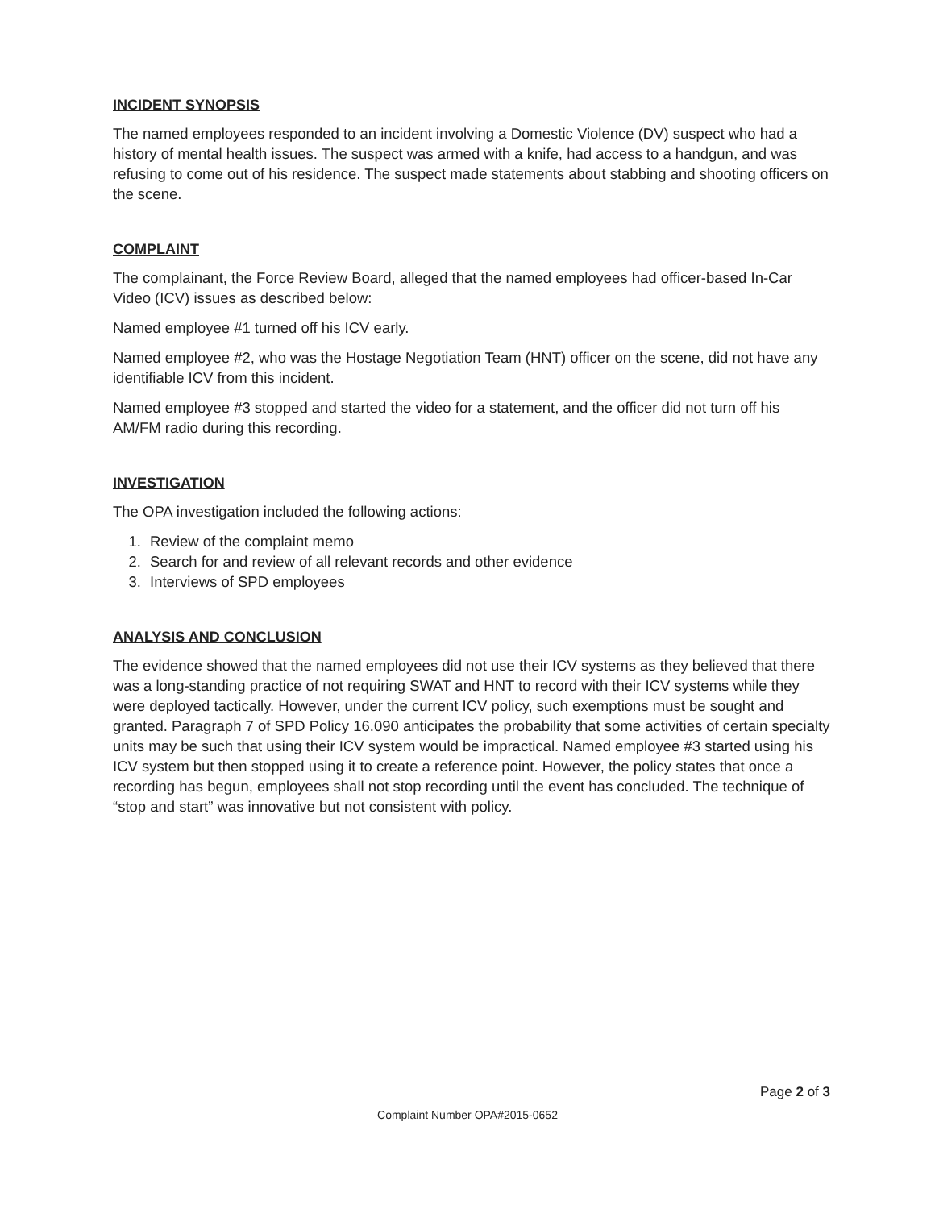INCIDENT SYNOPSIS
The named employees responded to an incident involving a Domestic Violence (DV) suspect who had a history of mental health issues. The suspect was armed with a knife, had access to a handgun, and was refusing to come out of his residence. The suspect made statements about stabbing and shooting officers on the scene.
COMPLAINT
The complainant, the Force Review Board, alleged that the named employees had officer-based In-Car Video (ICV) issues as described below:
Named employee #1 turned off his ICV early.
Named employee #2, who was the Hostage Negotiation Team (HNT) officer on the scene, did not have any identifiable ICV from this incident.
Named employee #3 stopped and started the video for a statement, and the officer did not turn off his AM/FM radio during this recording.
INVESTIGATION
The OPA investigation included the following actions:
1. Review of the complaint memo
2. Search for and review of all relevant records and other evidence
3. Interviews of SPD employees
ANALYSIS AND CONCLUSION
The evidence showed that the named employees did not use their ICV systems as they believed that there was a long-standing practice of not requiring SWAT and HNT to record with their ICV systems while they were deployed tactically. However, under the current ICV policy, such exemptions must be sought and granted. Paragraph 7 of SPD Policy 16.090 anticipates the probability that some activities of certain specialty units may be such that using their ICV system would be impractical. Named employee #3 started using his ICV system but then stopped using it to create a reference point. However, the policy states that once a recording has begun, employees shall not stop recording until the event has concluded. The technique of “stop and start” was innovative but not consistent with policy.
Page 2 of 3
Complaint Number OPA#2015-0652